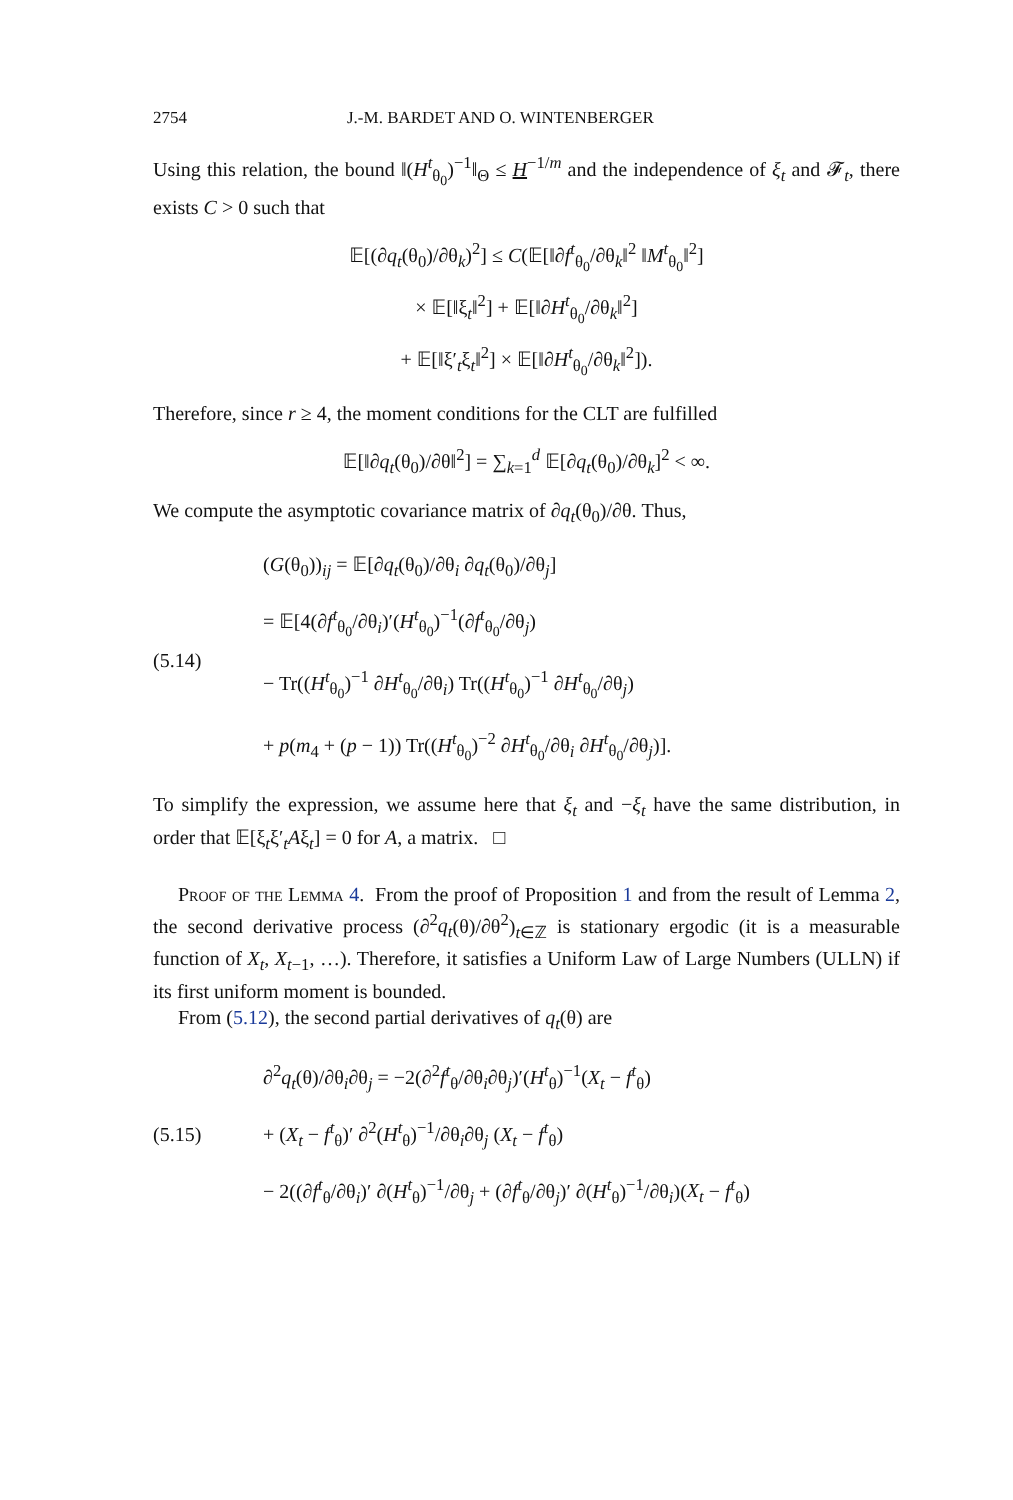2754 J.-M. BARDET AND O. WINTENBERGER
Using this relation, the bound ‖(H<sup>t</sup><sub>θ<sub>0</sub></sub>)<sup>−1</sup>‖<sub>Θ</sub> ≤ H<sup>−1/m</sup> and the independence of ξ<sub>t</sub> and 𝓕<sub>t</sub>, there exists C > 0 such that
𝔼[(∂q<sub>t</sub>(θ<sub>0</sub>)/∂θ<sub>k</sub>)<sup>2</sup>] ≤ C(𝔼[‖∂f<sup>t</sup><sub>θ<sub>0</sub></sub>/∂θ<sub>k</sub>‖<sup>2</sup> ‖M<sup>t</sup><sub>θ<sub>0</sub></sub>‖<sup>2</sup>]
× 𝔼[‖ξ<sub>t</sub>‖<sup>2</sup>] + 𝔼[‖∂H<sup>t</sup><sub>θ<sub>0</sub></sub>/∂θ<sub>k</sub>‖<sup>2</sup>]
+ 𝔼[‖ξ′<sub>t</sub>ξ<sub>t</sub>‖<sup>2</sup>] × 𝔼[‖∂H<sup>t</sup><sub>θ<sub>0</sub></sub>/∂θ<sub>k</sub>‖<sup>2</sup>]).
Therefore, since r ≥ 4, the moment conditions for the CLT are fulfilled
𝔼[‖∂q<sub>t</sub>(θ<sub>0</sub>)/∂θ‖<sup>2</sup>] = ∑<sub>k=1</sub><sup>d</sup> 𝔼[∂q<sub>t</sub>(θ<sub>0</sub>)/∂θ<sub>k</sub>]<sup>2</sup> < ∞.
We compute the asymptotic covariance matrix of ∂q<sub>t</sub>(θ<sub>0</sub>)/∂θ. Thus,
(5.14) (G(θ<sub>0</sub>))<sub>ij</sub> = 𝔼[∂q<sub>t</sub>(θ<sub>0</sub>)/∂θ<sub>i</sub> ∂q<sub>t</sub>(θ<sub>0</sub>)/∂θ<sub>j</sub>]
= 𝔼[4(∂f<sup>t</sup><sub>θ<sub>0</sub></sub>/∂θ<sub>i</sub>)′(H<sup>t</sup><sub>θ<sub>0</sub></sub>)<sup>−1</sup>(∂f<sup>t</sup><sub>θ<sub>0</sub></sub>/∂θ<sub>j</sub>)
− Tr((H<sup>t</sup><sub>θ<sub>0</sub></sub>)<sup>−1</sup> ∂H<sup>t</sup><sub>θ<sub>0</sub></sub>/∂θ<sub>i</sub>) Tr((H<sup>t</sup><sub>θ<sub>0</sub></sub>)<sup>−1</sup> ∂H<sup>t</sup><sub>θ<sub>0</sub></sub>/∂θ<sub>j</sub>)
+ p(m<sub>4</sub> + (p − 1)) Tr((H<sup>t</sup><sub>θ<sub>0</sub></sub>)<sup>−2</sup> ∂H<sup>t</sup><sub>θ<sub>0</sub></sub>/∂θ<sub>i</sub> ∂H<sup>t</sup><sub>θ<sub>0</sub></sub>/∂θ<sub>j</sub>)].
To simplify the expression, we assume here that ξ<sub>t</sub> and −ξ<sub>t</sub> have the same distribution, in order that 𝔼[ξ<sub>t</sub>ξ′<sub>t</sub>Aξ<sub>t</sub>] = 0 for A, a matrix. □
Proof of the Lemma 4. From the proof of Proposition 1 and from the result of Lemma 2, the second derivative process (∂<sup>2</sup>q<sub>t</sub>(θ)/∂θ<sup>2</sup>)<sub>t∈ℤ</sub> is stationary ergodic (it is a measurable function of X<sub>t</sub>, X<sub>t−1</sub>, …). Therefore, it satisfies a Uniform Law of Large Numbers (ULLN) if its first uniform moment is bounded.
From (5.12), the second partial derivatives of q<sub>t</sub>(θ) are
(5.15) ∂<sup>2</sup>q<sub>t</sub>(θ)/∂θ<sub>i</sub>∂θ<sub>j</sub> = −2(∂<sup>2</sup>f<sup>t</sup><sub>θ</sub>/∂θ<sub>i</sub>∂θ<sub>j</sub>)′(H<sup>t</sup><sub>θ</sub>)<sup>−1</sup>(X<sub>t</sub> − f<sup>t</sup><sub>θ</sub>)
+ (X<sub>t</sub> − f<sup>t</sup><sub>θ</sub>)′ ∂<sup>2</sup>(H<sup>t</sup><sub>θ</sub>)<sup>−1</sup>/∂θ<sub>i</sub>∂θ<sub>j</sub> (X<sub>t</sub> − f<sup>t</sup><sub>θ</sub>)
− 2((∂f<sup>t</sup><sub>θ</sub>/∂θ<sub>i</sub>)′ ∂(H<sup>t</sup><sub>θ</sub>)<sup>−1</sup>/∂θ<sub>j</sub> + (∂f<sup>t</sup><sub>θ</sub>/∂θ<sub>j</sub>)′ ∂(H<sup>t</sup><sub>θ</sub>)<sup>−1</sup>/∂θ<sub>i</sub>)(X<sub>t</sub> − f<sup>t</sup><sub>θ</sub>)